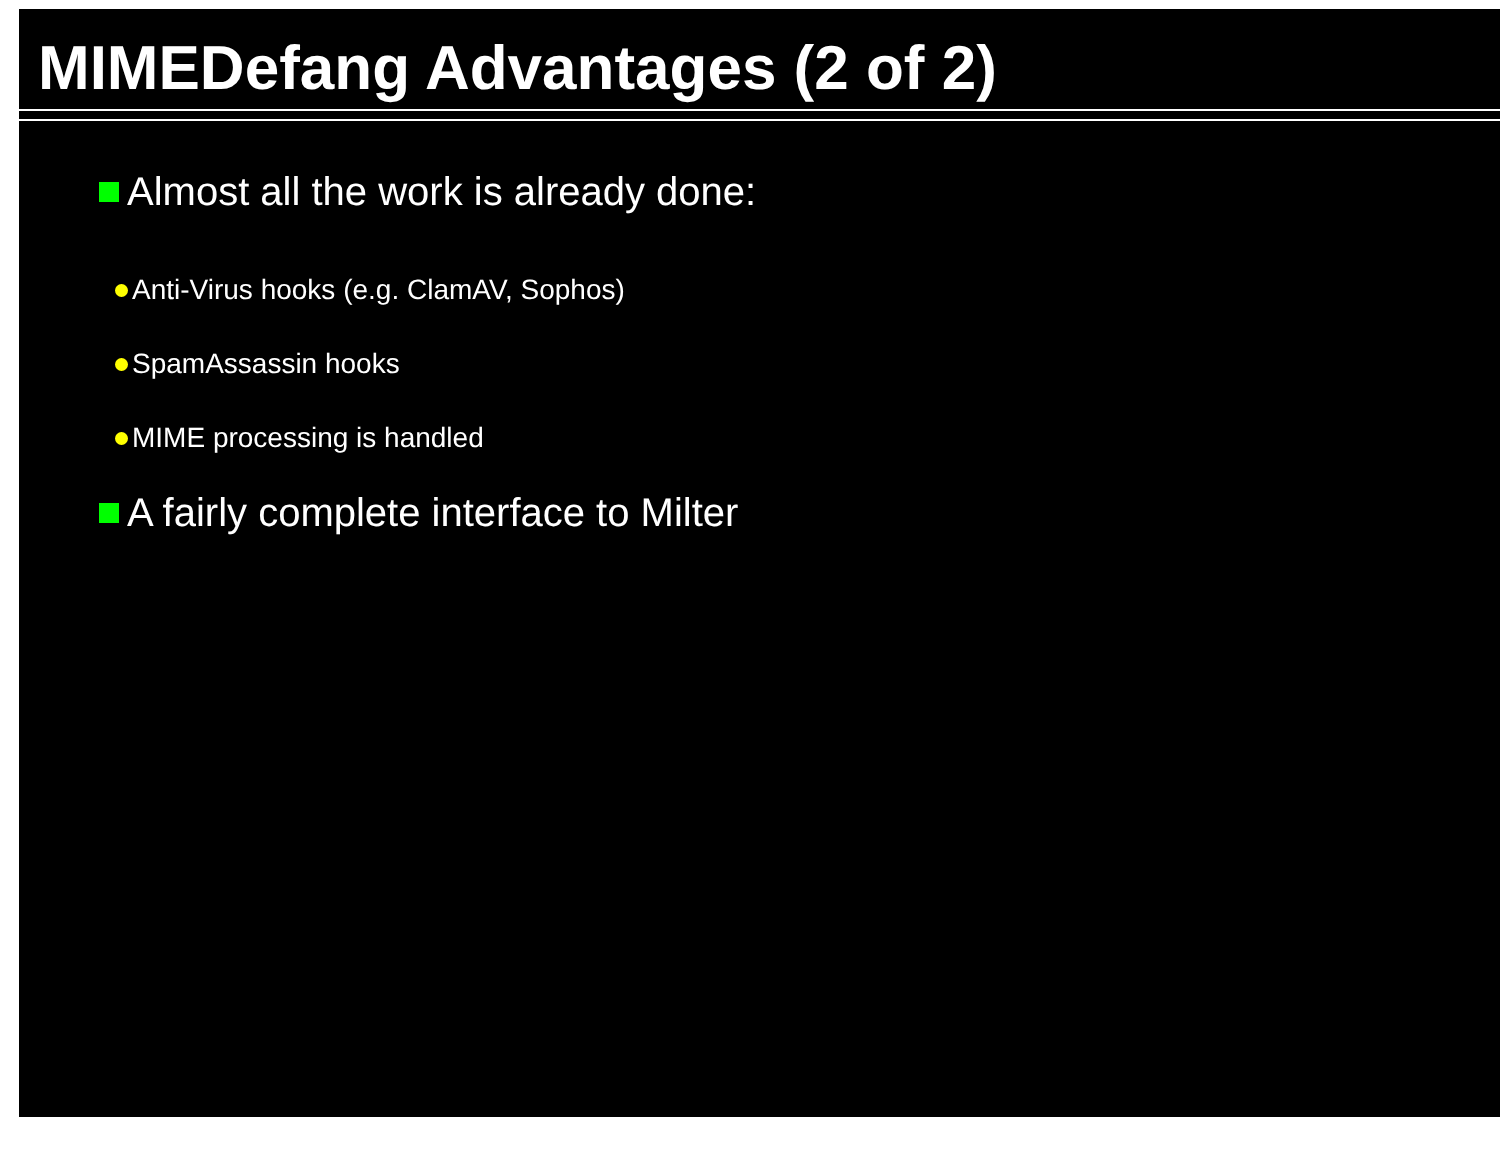MIMEDefang Advantages (2 of 2)
Almost all the work is already done:
Anti-Virus hooks (e.g. ClamAV, Sophos)
SpamAssassin hooks
MIME processing is handled
A fairly complete interface to Milter